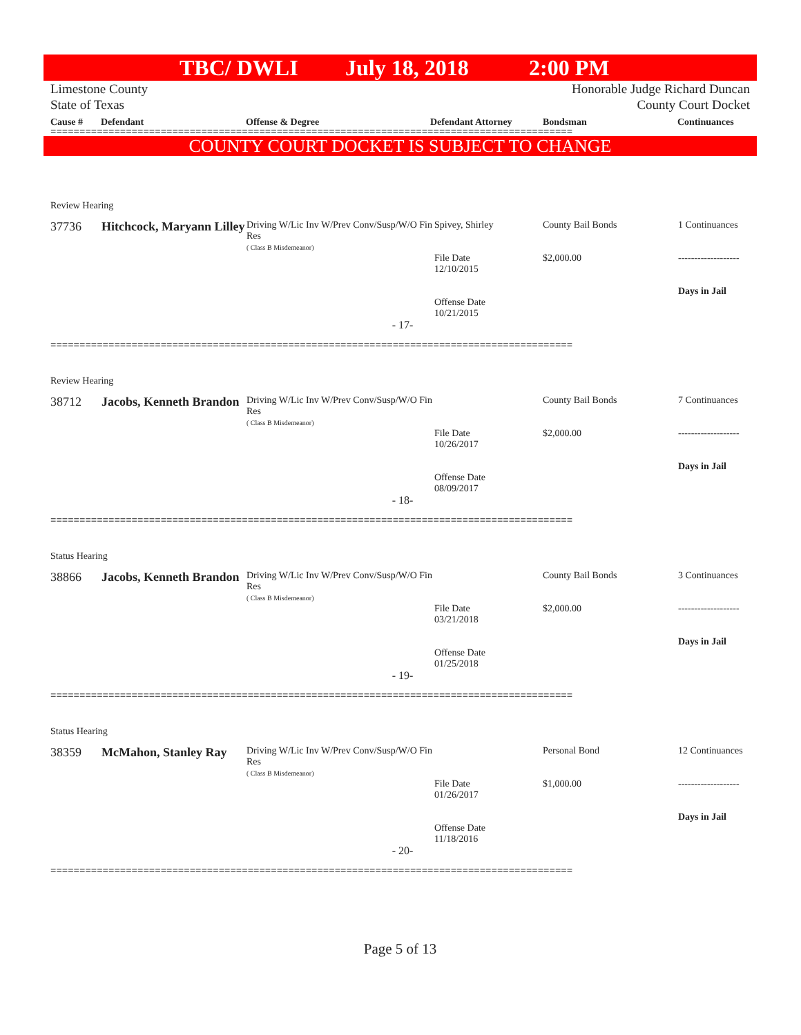TBC/ DWLI July 18, 2018 2:00 PM
Limestone County
State of Texas
Honorable Judge Richard Duncan
County Court Docket
Cause # Defendant Offense & Degree Defendant Attorney Bondsman Continuances
==========================================================================================
COUNTY COURT DOCKET IS SUBJECT TO CHANGE
| Review Hearing | | | | | |
| 37736 | Hitchcock, Maryann Lilley | Driving W/Lic Inv W/Prev Conv/Susp/W/O Fin Res ( Class B Misdemeanor) | Spivey, Shirley File Date 12/10/2015 Offense Date 10/21/2015 | County Bail Bonds $2,000.00 | 1 Continuances ------------------- Days in Jail |
| - 17- | | | | | |
==========================================================================================
| Review Hearing | | | | | |
| 38712 | Jacobs, Kenneth Brandon | Driving W/Lic Inv W/Prev Conv/Susp/W/O Fin Res ( Class B Misdemeanor) | File Date 10/26/2017 Offense Date 08/09/2017 | County Bail Bonds $2,000.00 | 7 Continuances ------------------- Days in Jail |
| - 18- | | | | | |
==========================================================================================
| Status Hearing | | | | | |
| 38866 | Jacobs, Kenneth Brandon | Driving W/Lic Inv W/Prev Conv/Susp/W/O Fin Res ( Class B Misdemeanor) | File Date 03/21/2018 Offense Date 01/25/2018 | County Bail Bonds $2,000.00 | 3 Continuances ------------------- Days in Jail |
| - 19- | | | | | |
==========================================================================================
| Status Hearing | | | | | |
| 38359 | McMahon, Stanley Ray | Driving W/Lic Inv W/Prev Conv/Susp/W/O Fin Res ( Class B Misdemeanor) | File Date 01/26/2017 Offense Date 11/18/2016 | Personal Bond $1,000.00 | 12 Continuances ------------------- Days in Jail |
| - 20- | | | | | |
==========================================================================================
Page 5 of 13